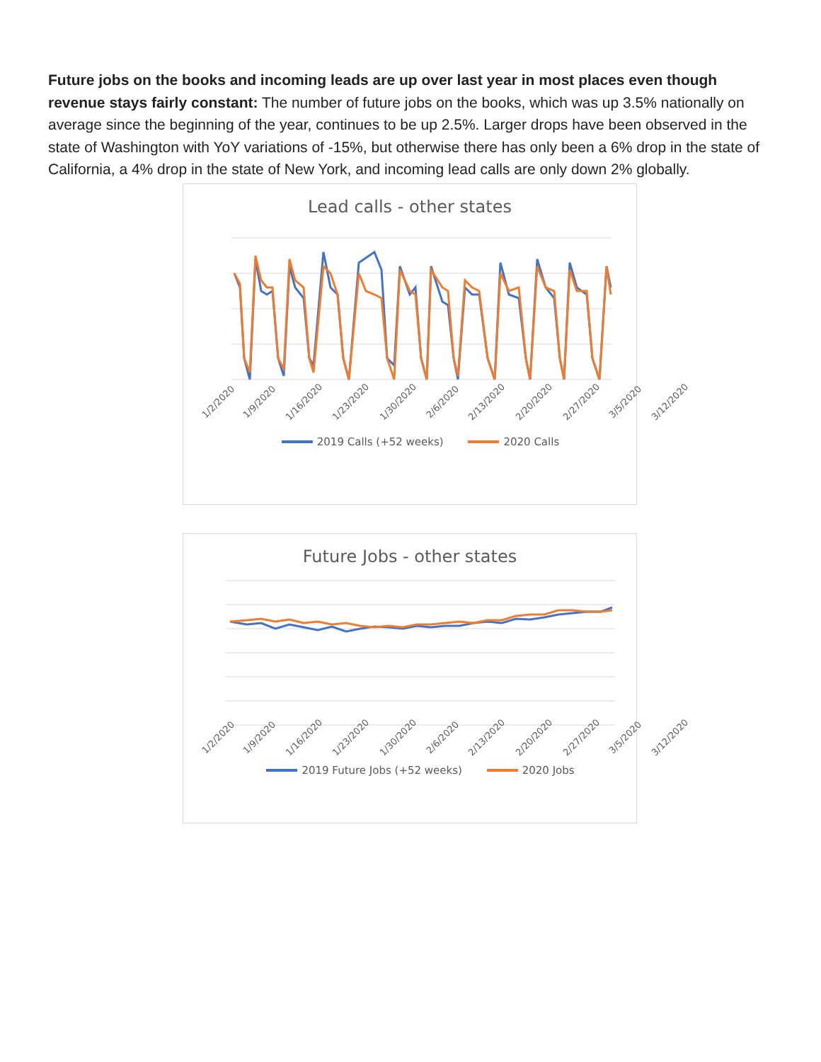Future jobs on the books and incoming leads are up over last year in most places even though revenue stays fairly constant: The number of future jobs on the books, which was up 3.5% nationally on average since the beginning of the year, continues to be up 2.5%. Larger drops have been observed in the state of Washington with YoY variations of -15%, but otherwise there has only been a 6% drop in the state of California, a 4% drop in the state of New York, and incoming lead calls are only down 2% globally.
Lead calls - other states
1/2/2020 1/9/2020 1/16/2020 1/23/2020 1/30/2020 2/6/2020 2/13/2020 2/20/2020 2/27/2020 3/5/2020 3/12/2020
2019 Calls (+52 weeks) 2020 Calls
Future Jobs - other states
1/2/2020 1/9/2020 1/16/2020 1/23/2020 1/30/2020 2/6/2020 2/13/2020 2/20/2020 2/27/2020 3/5/2020 3/12/2020
2019 Future Jobs (+52 weeks) 2020 Jobs